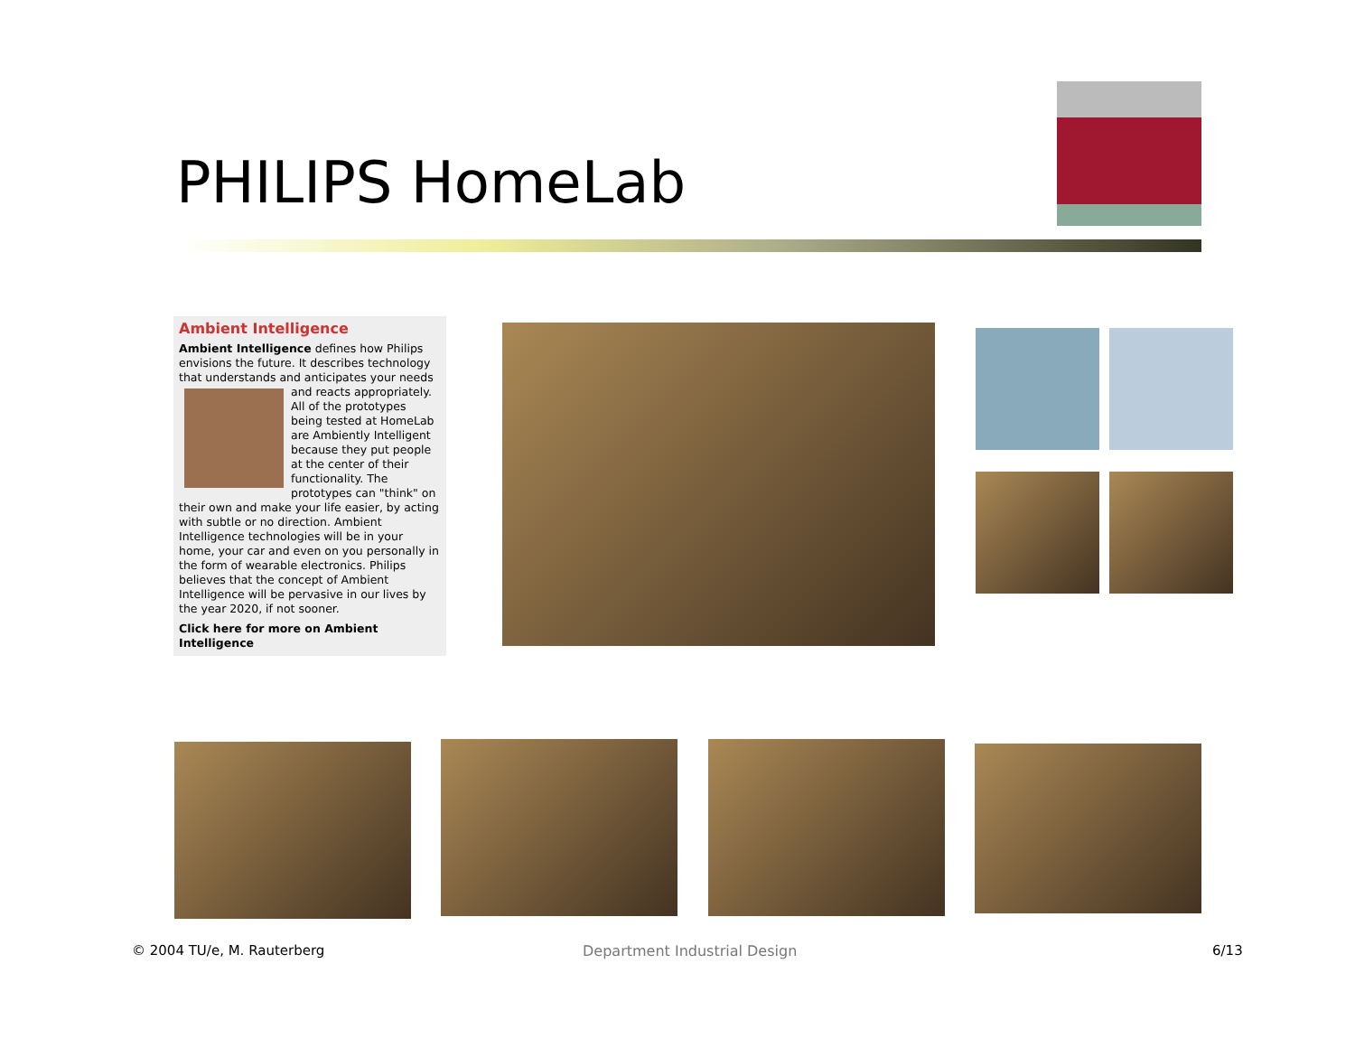PHILIPS HomeLab
Ambient Intelligence
Ambient Intelligence defines how Philips envisions the future. It describes technology that understands and anticipates your needs and reacts
appropriately. All of the prototypes being tested at HomeLab are Ambiently Intelligent because they put people at the center of their functionality. The prototypes can "think" on their own and make your life easier, by acting with subtle or no direction. Ambient Intelligence technologies will be in your home, your car and even on you personally in the form of wearable electronics. Philips believes that the concept of Ambient Intelligence will be pervasive in our lives by the year 2020, if not sooner.
Click here for more on Ambient Intelligence
© 2004 TU/e, M. Rauterberg Department Industrial Design 6/13